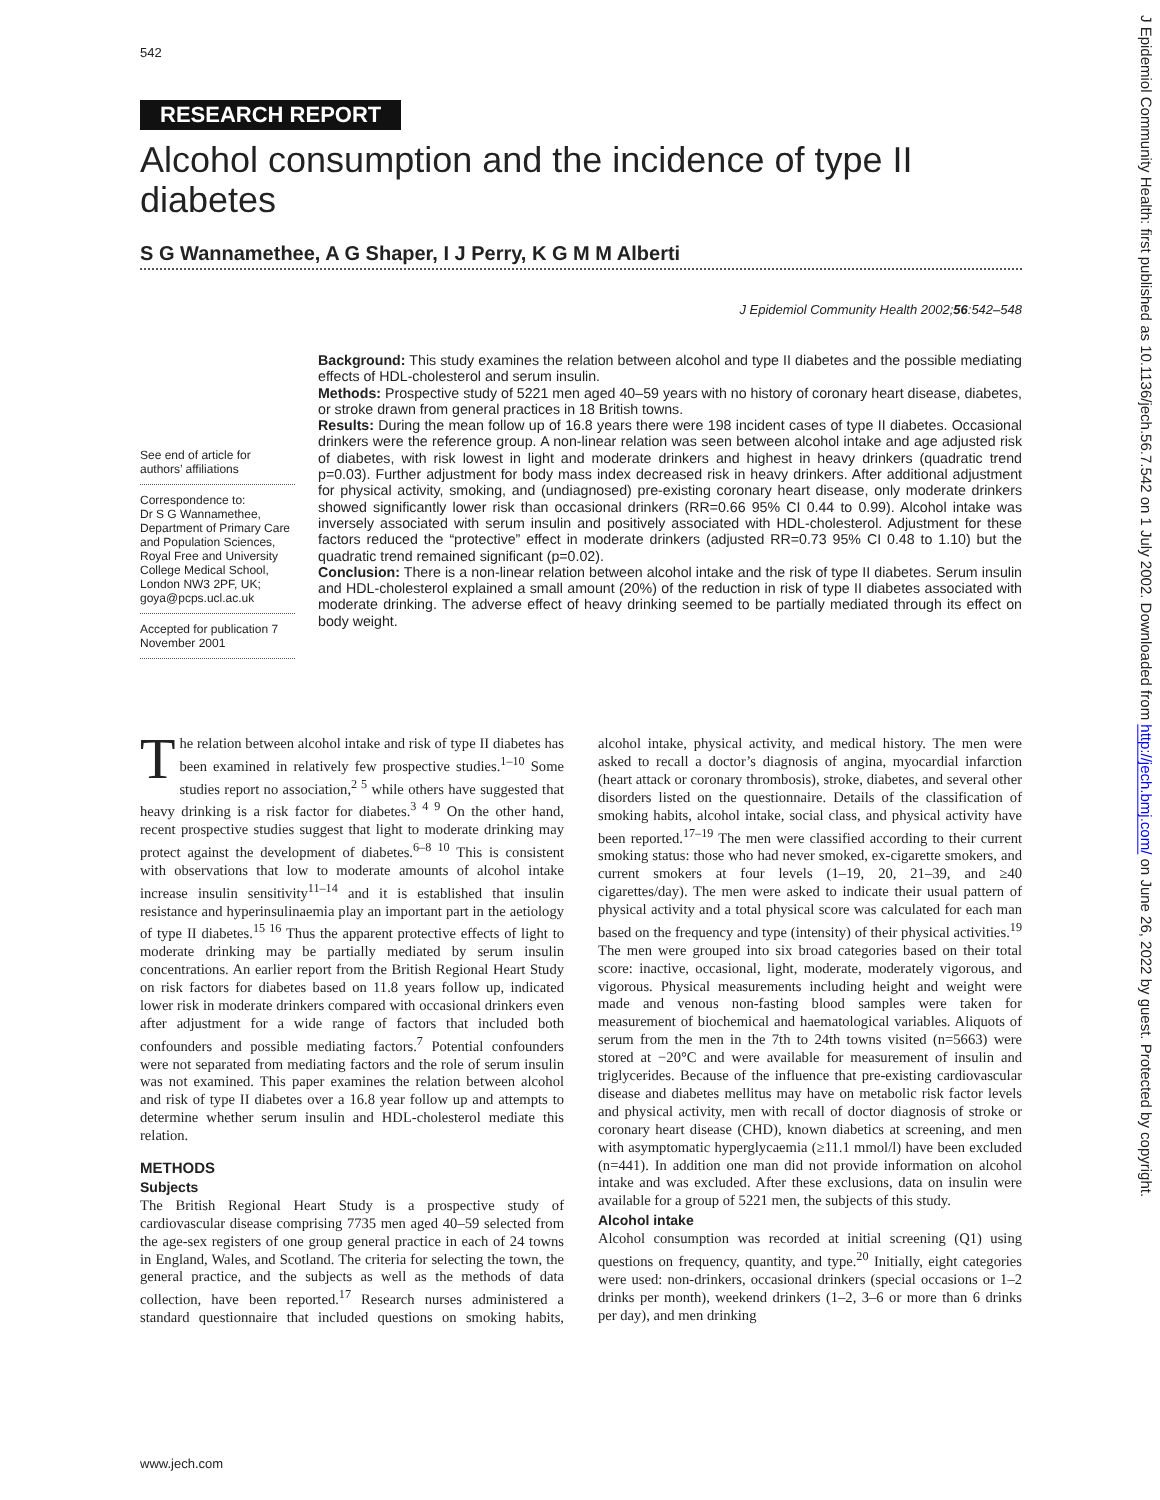542
RESEARCH REPORT
Alcohol consumption and the incidence of type II diabetes
S G Wannamethee, A G Shaper, I J Perry, K G M M Alberti
J Epidemiol Community Health 2002;56:542–548
Background: This study examines the relation between alcohol and type II diabetes and the possible mediating effects of HDL-cholesterol and serum insulin.
Methods: Prospective study of 5221 men aged 40–59 years with no history of coronary heart disease, diabetes, or stroke drawn from general practices in 18 British towns.
Results: During the mean follow up of 16.8 years there were 198 incident cases of type II diabetes. Occasional drinkers were the reference group. A non-linear relation was seen between alcohol intake and age adjusted risk of diabetes, with risk lowest in light and moderate drinkers and highest in heavy drinkers (quadratic trend p=0.03). Further adjustment for body mass index decreased risk in heavy drinkers. After additional adjustment for physical activity, smoking, and (undiagnosed) pre-existing coronary heart disease, only moderate drinkers showed significantly lower risk than occasional drinkers (RR=0.66 95% CI 0.44 to 0.99). Alcohol intake was inversely associated with serum insulin and positively associated with HDL-cholesterol. Adjustment for these factors reduced the “protective” effect in moderate drinkers (adjusted RR=0.73 95% CI 0.48 to 1.10) but the quadratic trend remained significant (p=0.02).
Conclusion: There is a non-linear relation between alcohol intake and the risk of type II diabetes. Serum insulin and HDL-cholesterol explained a small amount (20%) of the reduction in risk of type II diabetes associated with moderate drinking. The adverse effect of heavy drinking seemed to be partially mediated through its effect on body weight.
See end of article for authors’ affiliations
Correspondence to:
Dr S G Wannamethee, Department of Primary Care and Population Sciences, Royal Free and University College Medical School, London NW3 2PF, UK; goya@pcps.ucl.ac.uk
Accepted for publication 7 November 2001
The relation between alcohol intake and risk of type II diabetes has been examined in relatively few prospective studies.<sup>1–10</sup> Some studies report no association,<sup>2 5</sup> while others have suggested that heavy drinking is a risk factor for diabetes.<sup>3 4 9</sup> On the other hand, recent prospective studies suggest that light to moderate drinking may protect against the development of diabetes.<sup>6–8 10</sup> This is consistent with observations that low to moderate amounts of alcohol intake increase insulin sensitivity<sup>11–14</sup> and it is established that insulin resistance and hyperinsulinaemia play an important part in the aetiology of type II diabetes.<sup>15 16</sup> Thus the apparent protective effects of light to moderate drinking may be partially mediated by serum insulin concentrations. An earlier report from the British Regional Heart Study on risk factors for diabetes based on 11.8 years follow up, indicated lower risk in moderate drinkers compared with occasional drinkers even after adjustment for a wide range of factors that included both confounders and possible mediating factors.<sup>7</sup> Potential confounders were not separated from mediating factors and the role of serum insulin was not examined. This paper examines the relation between alcohol and risk of type II diabetes over a 16.8 year follow up and attempts to determine whether serum insulin and HDL-cholesterol mediate this relation.
METHODS
Subjects
The British Regional Heart Study is a prospective study of cardiovascular disease comprising 7735 men aged 40–59 selected from the age-sex registers of one group general practice in each of 24 towns in England, Wales, and Scotland. The criteria for selecting the town, the general practice, and the subjects as well as the methods of data collection, have been reported.<sup>17</sup> Research nurses administered a standard questionnaire that included questions on smoking habits, alcohol intake, physical activity, and medical history. The men were asked to recall a doctor’s diagnosis of angina, myocardial infarction (heart attack or coronary thrombosis), stroke, diabetes, and several other disorders listed on the questionnaire. Details of the classification of smoking habits, alcohol intake, social class, and physical activity have been reported.<sup>17–19</sup> The men were classified according to their current smoking status: those who had never smoked, ex-cigarette smokers, and current smokers at four levels (1–19, 20, 21–39, and ≥40 cigarettes/day). The men were asked to indicate their usual pattern of physical activity and a total physical score was calculated for each man based on the frequency and type (intensity) of their physical activities.<sup>19</sup> The men were grouped into six broad categories based on their total score: inactive, occasional, light, moderate, moderately vigorous, and vigorous. Physical measurements including height and weight were made and venous non-fasting blood samples were taken for measurement of biochemical and haematological variables. Aliquots of serum from the men in the 7th to 24th towns visited (n=5663) were stored at −20°C and were available for measurement of insulin and triglycerides. Because of the influence that pre-existing cardiovascular disease and diabetes mellitus may have on metabolic risk factor levels and physical activity, men with recall of doctor diagnosis of stroke or coronary heart disease (CHD), known diabetics at screening, and men with asymptomatic hyperglycaemia (≥11.1 mmol/l) have been excluded (n=441). In addition one man did not provide information on alcohol intake and was excluded. After these exclusions, data on insulin were available for a group of 5221 men, the subjects of this study.
Alcohol intake
Alcohol consumption was recorded at initial screening (Q1) using questions on frequency, quantity, and type.<sup>20</sup> Initially, eight categories were used: non-drinkers, occasional drinkers (special occasions or 1–2 drinks per month), weekend drinkers (1–2, 3–6 or more than 6 drinks per day), and men drinking
www.jech.com
J Epidemiol Community Health: first published as 10.1136/jech.56.7.542 on 1 July 2002. Downloaded from http://jech.bmj.com/ on June 26, 2022 by guest. Protected by copyright.